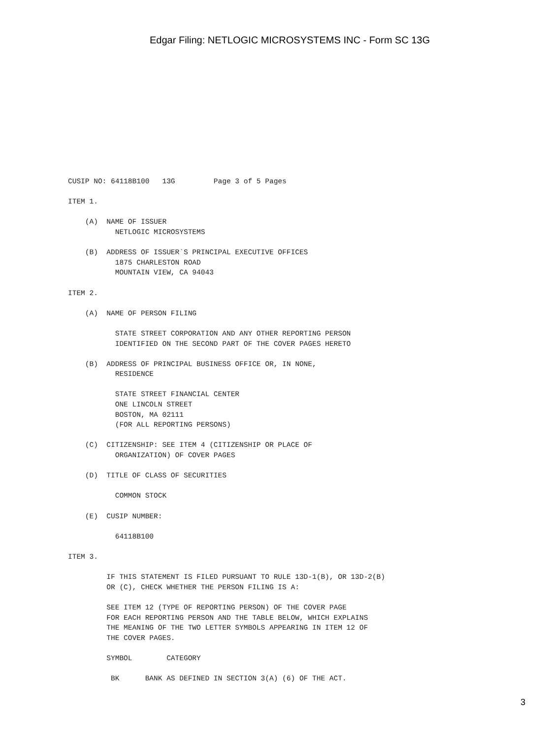Edgar Filing: NETLOGIC MICROSYSTEMS INC - Form SC 13G
CUSIP NO: 64118B100   13G         Page 3 of 5 Pages

ITEM 1.

    (A)  NAME OF ISSUER
           NETLOGIC MICROSYSTEMS

    (B)  ADDRESS OF ISSUER`S PRINCIPAL EXECUTIVE OFFICES
           1875 CHARLESTON ROAD
           MOUNTAIN VIEW, CA 94043

ITEM 2.

    (A)  NAME OF PERSON FILING

           STATE STREET CORPORATION AND ANY OTHER REPORTING PERSON
           IDENTIFIED ON THE SECOND PART OF THE COVER PAGES HERETO

    (B)  ADDRESS OF PRINCIPAL BUSINESS OFFICE OR, IN NONE,
           RESIDENCE

           STATE STREET FINANCIAL CENTER
           ONE LINCOLN STREET
           BOSTON, MA 02111
           (FOR ALL REPORTING PERSONS)

    (C)  CITIZENSHIP: SEE ITEM 4 (CITIZENSHIP OR PLACE OF
           ORGANIZATION) OF COVER PAGES

    (D)  TITLE OF CLASS OF SECURITIES

           COMMON STOCK

    (E)  CUSIP NUMBER:

           64118B100

ITEM 3.

         IF THIS STATEMENT IS FILED PURSUANT TO RULE 13D-1(B), OR 13D-2(B)
         OR (C), CHECK WHETHER THE PERSON FILING IS A:

         SEE ITEM 12 (TYPE OF REPORTING PERSON) OF THE COVER PAGE
         FOR EACH REPORTING PERSON AND THE TABLE BELOW, WHICH EXPLAINS
         THE MEANING OF THE TWO LETTER SYMBOLS APPEARING IN ITEM 12 OF
         THE COVER PAGES.

         SYMBOL        CATEGORY

          BK      BANK AS DEFINED IN SECTION 3(A) (6) OF THE ACT.
3